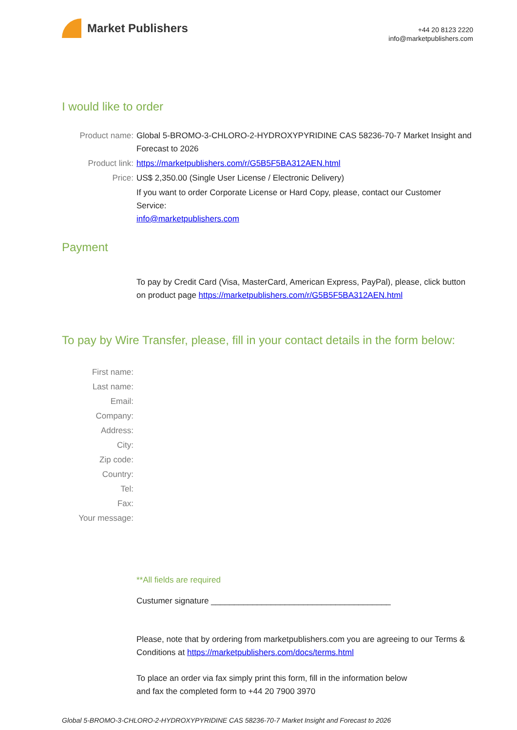Market Publishers
+44 20 8123 2220
info@marketpublishers.com
I would like to order
Product name: Global 5-BROMO-3-CHLORO-2-HYDROXYPYRIDINE CAS 58236-70-7 Market Insight and Forecast to 2026
Product link: https://marketpublishers.com/r/G5B5F5BA312AEN.html
Price: US$ 2,350.00 (Single User License / Electronic Delivery)
If you want to order Corporate License or Hard Copy, please, contact our Customer Service:
info@marketpublishers.com
Payment
To pay by Credit Card (Visa, MasterCard, American Express, PayPal), please, click button on product page https://marketpublishers.com/r/G5B5F5BA312AEN.html
To pay by Wire Transfer, please, fill in your contact details in the form below:
First name:
Last name:
Email:
Company:
Address:
City:
Zip code:
Country:
Tel:
Fax:
Your message:
**All fields are required
Custumer signature _______________________________________
Please, note that by ordering from marketpublishers.com you are agreeing to our Terms & Conditions at https://marketpublishers.com/docs/terms.html
To place an order via fax simply print this form, fill in the information below
and fax the completed form to +44 20 7900 3970
Global 5-BROMO-3-CHLORO-2-HYDROXYPYRIDINE CAS 58236-70-7 Market Insight and Forecast to 2026